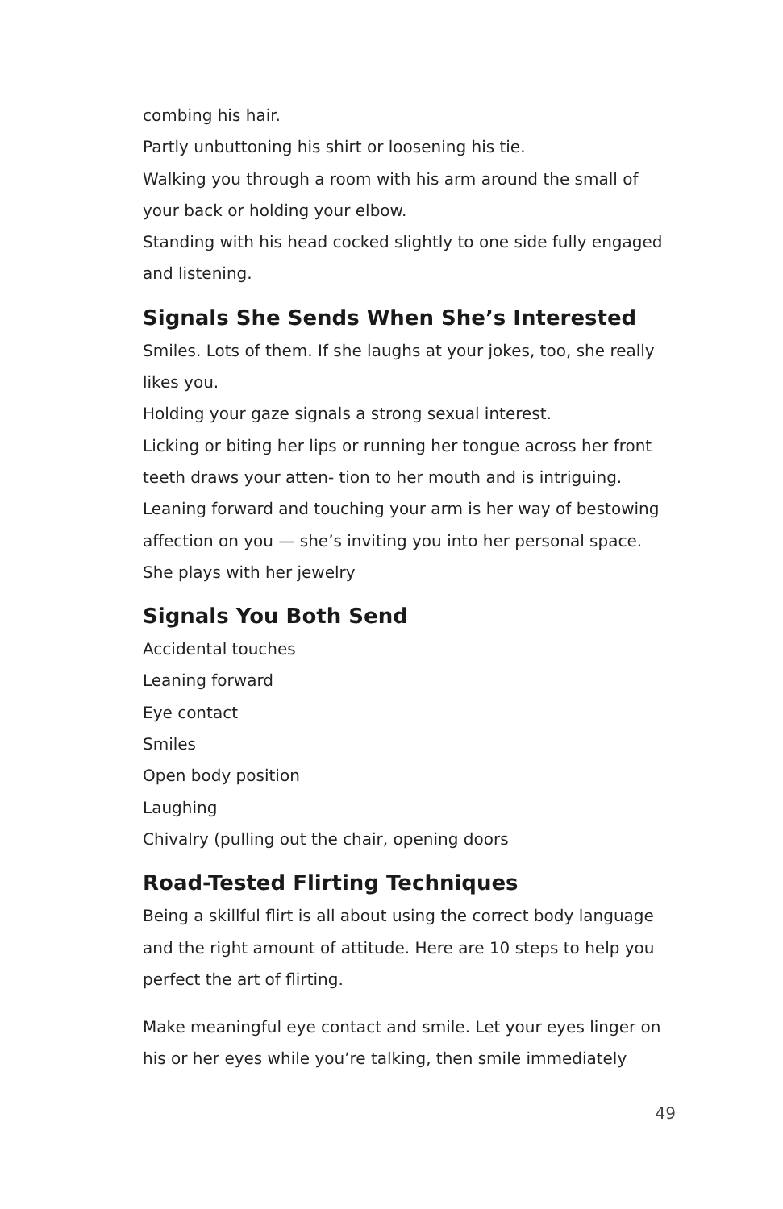combing his hair.
Partly unbuttoning his shirt or loosening his tie.
Walking you through a room with his arm around the small of your back or holding your elbow.
Standing with his head cocked slightly to one side fully engaged and listening.
Signals She Sends When She’s Interested
Smiles. Lots of them. If she laughs at your jokes, too, she really likes you.
Holding your gaze signals a strong sexual interest.
Licking or biting her lips or running her tongue across her front teeth draws your atten- tion to her mouth and is intriguing.
Leaning forward and touching your arm is her way of bestowing affection on you — she’s inviting you into her personal space.
She plays with her jewelry
Signals You Both Send
Accidental touches
Leaning forward
Eye contact
Smiles
Open body position
Laughing
Chivalry (pulling out the chair, opening doors
Road-Tested Flirting Techniques
Being a skillful flirt is all about using the correct body language and the right amount of attitude. Here are 10 steps to help you perfect the art of flirting.
Make meaningful eye contact and smile. Let your eyes linger on his or her eyes while you’re talking, then smile immediately
49